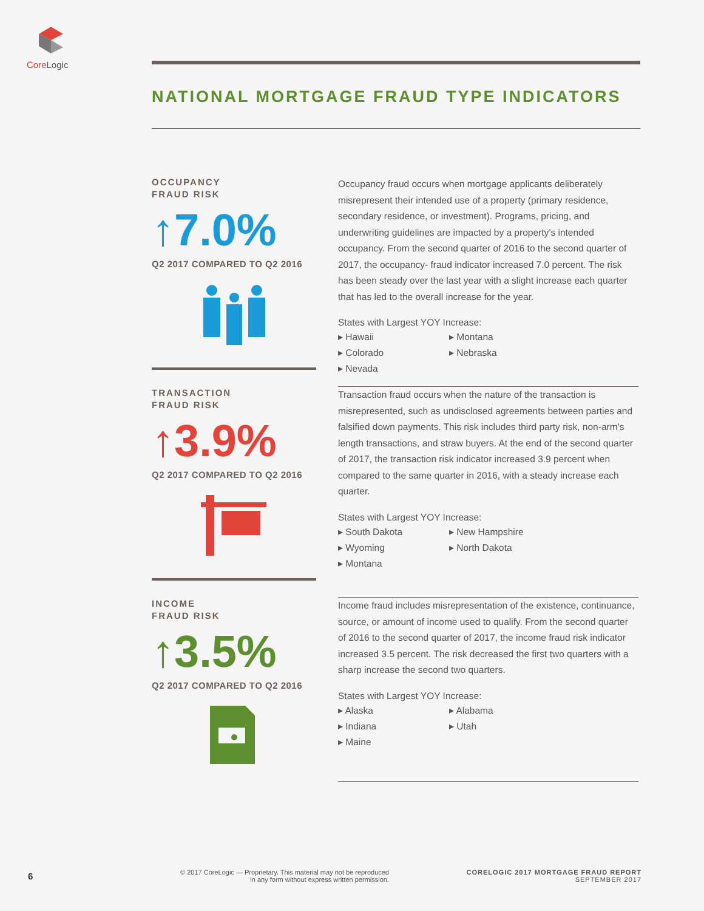Core Logic
NATIONAL MORTGAGE FRAUD TYPE INDICATORS
OCCUPANCY
FRAUD RISK
↑7.0%
Q2 2017 COMPARED TO Q2 2016
Occupancy fraud occurs when mortgage applicants deliberately misrepresent their intended use of a property (primary residence, secondary residence, or investment). Programs, pricing, and underwriting guidelines are impacted by a property’s intended occupancy. From the second quarter of 2016 to the second quarter of 2017, the occupancy- fraud indicator increased 7.0 percent. The risk has been steady over the last year with a slight increase each quarter that has led to the overall increase for the year.
States with Largest YOY Increase:
▸ Hawaii
▸ Montana
▸ Colorado
▸ Nebraska
▸ Nevada
TRANSACTION
FRAUD RISK
↑3.9%
Q2 2017 COMPARED TO Q2 2016
Transaction fraud occurs when the nature of the transaction is misrepresented, such as undisclosed agreements between parties and falsified down payments. This risk includes third party risk, non-arm’s length transactions, and straw buyers. At the end of the second quarter of 2017, the transaction risk indicator increased 3.9 percent when compared to the same quarter in 2016, with a steady increase each quarter.
States with Largest YOY Increase:
▸ South Dakota
▸ New Hampshire
▸ Wyoming
▸ North Dakota
▸ Montana
INCOME
FRAUD RISK
↑3.5%
Q2 2017 COMPARED TO Q2 2016
Income fraud includes misrepresentation of the existence, continuance, source, or amount of income used to qualify. From the second quarter of 2016 to the second quarter of 2017, the income fraud risk indicator increased 3.5 percent. The risk decreased the first two quarters with a sharp increase the second two quarters.
States with Largest YOY Increase:
▸ Alaska
▸ Alabama
▸ Indiana
▸ Utah
▸ Maine
6
© 2017 CoreLogic — Proprietary. This material may not be reproduced
in any form without express written permission.
CORELOGIC 2017 MORTGAGE FRAUD REPORT
SEPTEMBER 2017